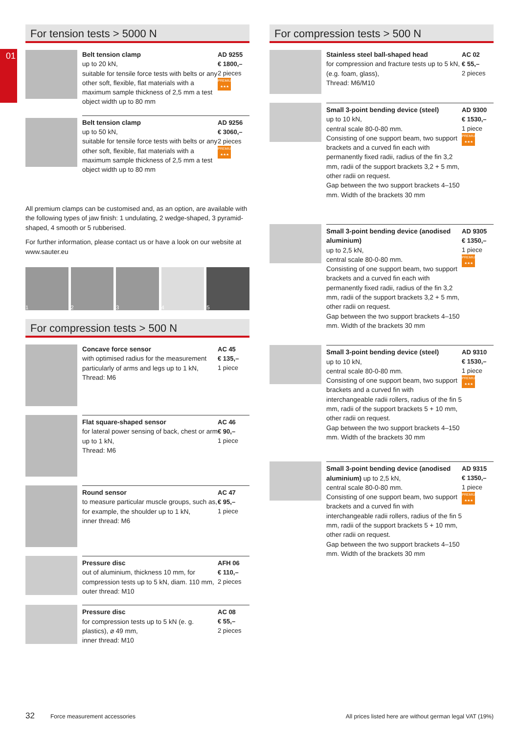01
For tension tests > 5000 N
Belt tension clamp
up to 20 kN,
suitable for tensile force tests with belts or any other soft, flexible, flat materials with a maximum sample thickness of 2,5 mm a test object width up to 80 mm
AD 9255
€ 1800,–
2 pieces
PREMIUM ★★★
Belt tension clamp
up to 50 kN,
suitable for tensile force tests with belts or any other soft, flexible, flat materials with a maximum sample thickness of 2,5 mm a test object width up to 80 mm
AD 9256
€ 3060,–
2 pieces
PREMIUM ★★★
All premium clamps can be customised and, as an option, are available with the following types of jaw finish: 1 undulating, 2 wedge-shaped, 3 pyramid-shaped, 4 smooth or 5 rubberised.
For further information, please contact us or have a look on our website at www.sauter.eu
1 2 3 4 5
For compression tests > 500 N
Concave force sensor
with optimised radius for the measurement particularly of arms and legs up to 1 kN,
Thread: M6
AC 45
€ 135,–
1 piece
Flat square-shaped sensor
for lateral power sensing of back, chest or arm up to 1 kN,
Thread: M6
AC 46
€ 90,–
1 piece
Round sensor
to measure particular muscle groups, such as, for example, the shoulder up to 1 kN,
inner thread: M6
AC 47
€ 95,–
1 piece
Pressure disc
out of aluminium, thickness 10 mm, for compression tests up to 5 kN, diam. 110 mm, outer thread: M10
AFH 06
€ 110,–
2 pieces
Pressure disc
for compression tests up to 5 kN (e. g. plastics), ⌀ 49 mm,
inner thread: M10
AC 08
€ 55,–
2 pieces
For compression tests > 500 N
Stainless steel ball-shaped head
for compression and fracture tests up to 5 kN, (e.g. foam, glass),
Thread: M6/M10
AC 02
€ 55,–
2 pieces
Small 3-point bending device (steel)
up to 10 kN,
central scale 80-0-80 mm.
Consisting of one support beam, two support brackets and a curved fin each with permanently fixed radii, radius of the fin 3,2 mm, radii of the support brackets 3,2 + 5 mm, other radii on request.
Gap between the two support brackets 4–150 mm. Width of the brackets 30 mm
AD 9300
€ 1530,–
1 piece
PREMIUM ★★★
Small 3-point bending device (anodised aluminium)
up to 2,5 kN,
central scale 80-0-80 mm.
Consisting of one support beam, two support brackets and a curved fin each with permanently fixed radii, radius of the fin 3,2 mm, radii of the support brackets 3,2 + 5 mm, other radii on request.
Gap between the two support brackets 4–150 mm. Width of the brackets 30 mm
AD 9305
€ 1350,–
1 piece
PREMIUM ★★★
Small 3-point bending device (steel)
up to 10 kN,
central scale 80-0-80 mm.
Consisting of one support beam, two support brackets and a curved fin with interchangeable radii rollers, radius of the fin 5 mm, radii of the support brackets 5 + 10 mm, other radii on request.
Gap between the two support brackets 4–150 mm. Width of the brackets 30 mm
AD 9310
€ 1530,–
1 piece
PREMIUM ★★★
Small 3-point bending device (anodised aluminium) up to 2,5 kN,
central scale 80-0-80 mm.
Consisting of one support beam, two support brackets and a curved fin with interchangeable radii rollers, radius of the fin 5 mm, radii of the support brackets 5 + 10 mm, other radii on request.
Gap between the two support brackets 4–150 mm. Width of the brackets 30 mm
AD 9315
€ 1350,–
1 piece
PREMIUM ★★★
32 Force measurement accessories All prices listed here are without german legal VAT (19%)